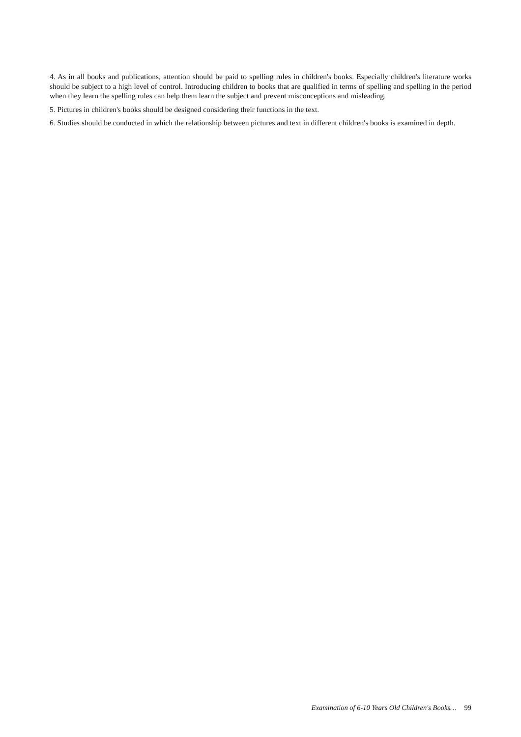4. As in all books and publications, attention should be paid to spelling rules in children's books. Especially children's literature works should be subject to a high level of control. Introducing children to books that are qualified in terms of spelling and spelling in the period when they learn the spelling rules can help them learn the subject and prevent misconceptions and misleading.
5. Pictures in children's books should be designed considering their functions in the text.
6. Studies should be conducted in which the relationship between pictures and text in different children's books is examined in depth.
Examination of 6-10 Years Old Children's Books… 99